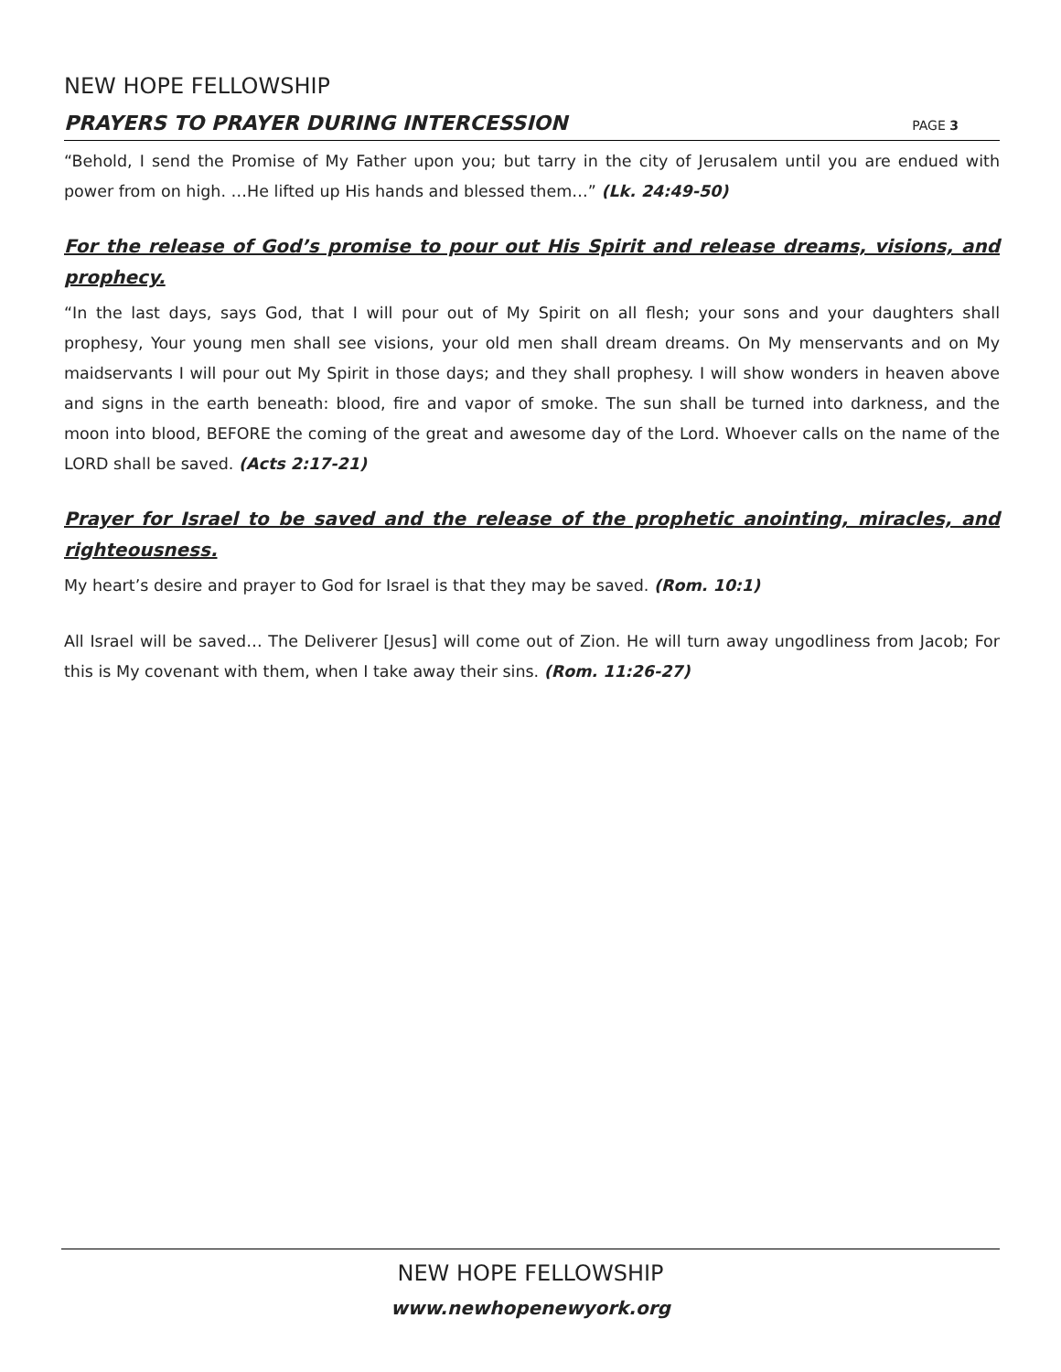NEW HOPE FELLOWSHIP
PRAYERS TO PRAYER DURING INTERCESSION
PAGE 3
“Behold, I send the Promise of My Father upon you; but tarry in the city of Jerusalem until you are endued with power from on high. …He lifted up His hands and blessed them…” (Lk. 24:49-50)
For the release of God’s promise to pour out His Spirit and release dreams, visions, and prophecy.
“In the last days, says God, that I will pour out of My Spirit on all flesh; your sons and your daughters shall prophesy, Your young men shall see visions, your old men shall dream dreams. On My menservants and on My maidservants I will pour out My Spirit in those days; and they shall prophesy. I will show wonders in heaven above and signs in the earth beneath: blood, fire and vapor of smoke. The sun shall be turned into darkness, and the moon into blood, BEFORE the coming of the great and awesome day of the Lord. Whoever calls on the name of the LORD shall be saved. (Acts 2:17-21)
Prayer for Israel to be saved and the release of the prophetic anointing, miracles, and righteousness.
My heart’s desire and prayer to God for Israel is that they may be saved. (Rom. 10:1)
All Israel will be saved… The Deliverer [Jesus] will come out of Zion. He will turn away ungodliness from Jacob; For this is My covenant with them, when I take away their sins. (Rom. 11:26-27)
NEW HOPE FELLOWSHIP
www.newhopenewyork.org